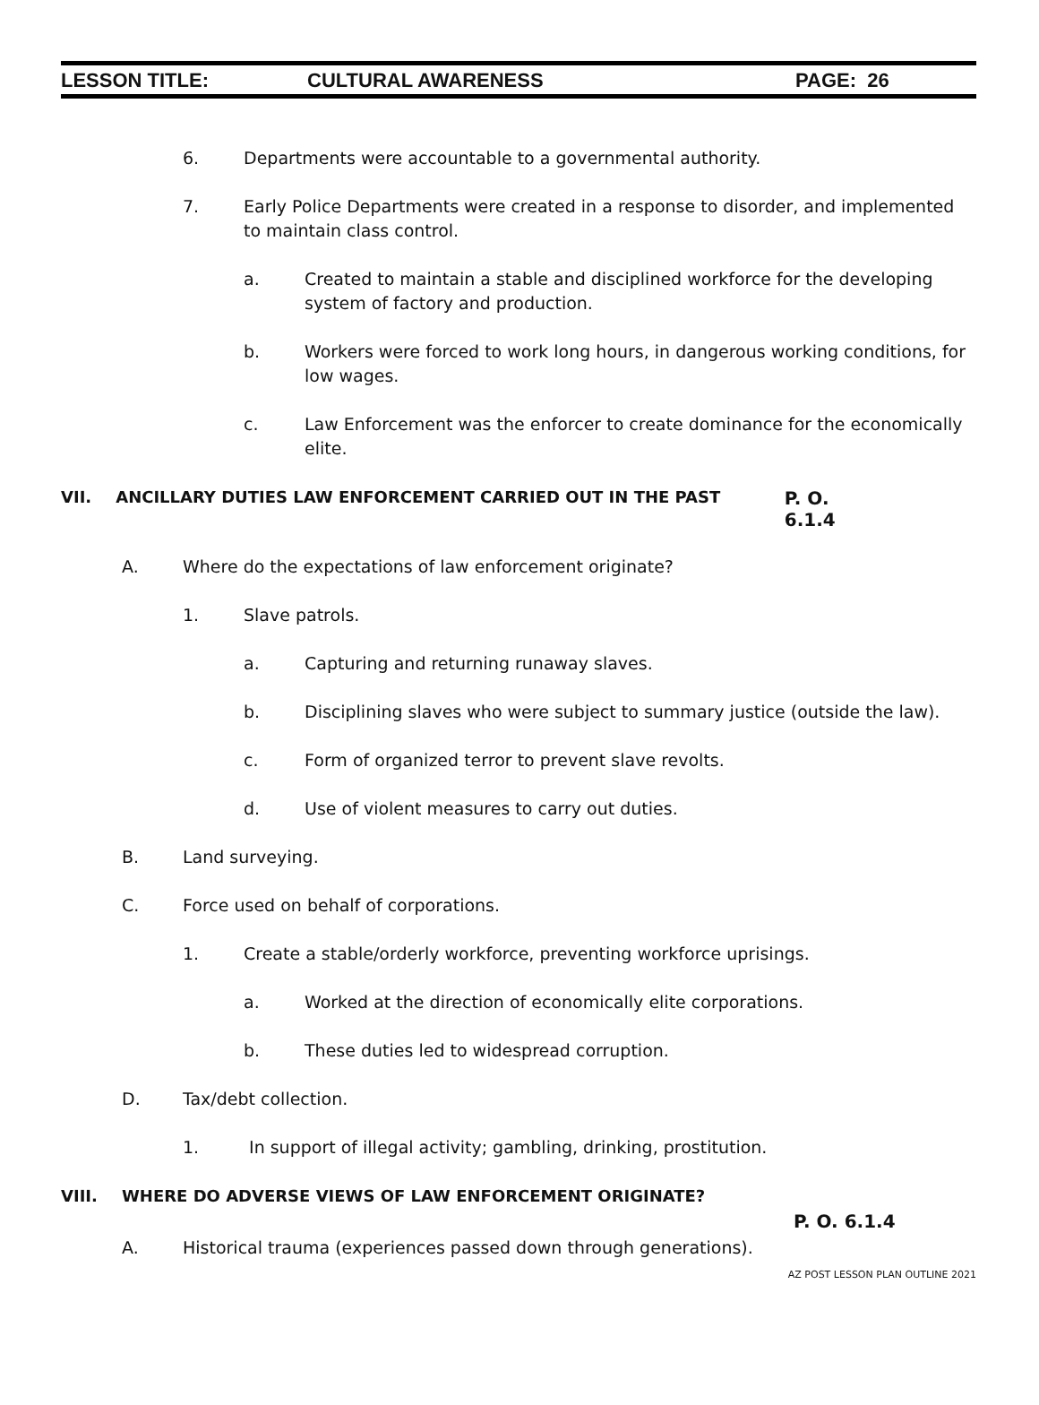LESSON TITLE: CULTURAL AWARENESS PAGE: 26
6. Departments were accountable to a governmental authority.
7. Early Police Departments were created in a response to disorder, and implemented to maintain class control.
a. Created to maintain a stable and disciplined workforce for the developing system of factory and production.
b. Workers were forced to work long hours, in dangerous working conditions, for low wages.
c. Law Enforcement was the enforcer to create dominance for the economically elite.
VII. ANCILLARY DUTIES LAW ENFORCEMENT CARRIED OUT IN THE PAST P. O. 6.1.4
A. Where do the expectations of law enforcement originate?
1. Slave patrols.
a. Capturing and returning runaway slaves.
b. Disciplining slaves who were subject to summary justice (outside the law).
c. Form of organized terror to prevent slave revolts.
d. Use of violent measures to carry out duties.
B. Land surveying.
C. Force used on behalf of corporations.
1. Create a stable/orderly workforce, preventing workforce uprisings.
a. Worked at the direction of economically elite corporations.
b. These duties led to widespread corruption.
D. Tax/debt collection.
1. In support of illegal activity; gambling, drinking, prostitution.
VIII. WHERE DO ADVERSE VIEWS OF LAW ENFORCEMENT ORIGINATE?
P. O. 6.1.4
A. Historical trauma (experiences passed down through generations).
AZ POST LESSON PLAN OUTLINE 2021